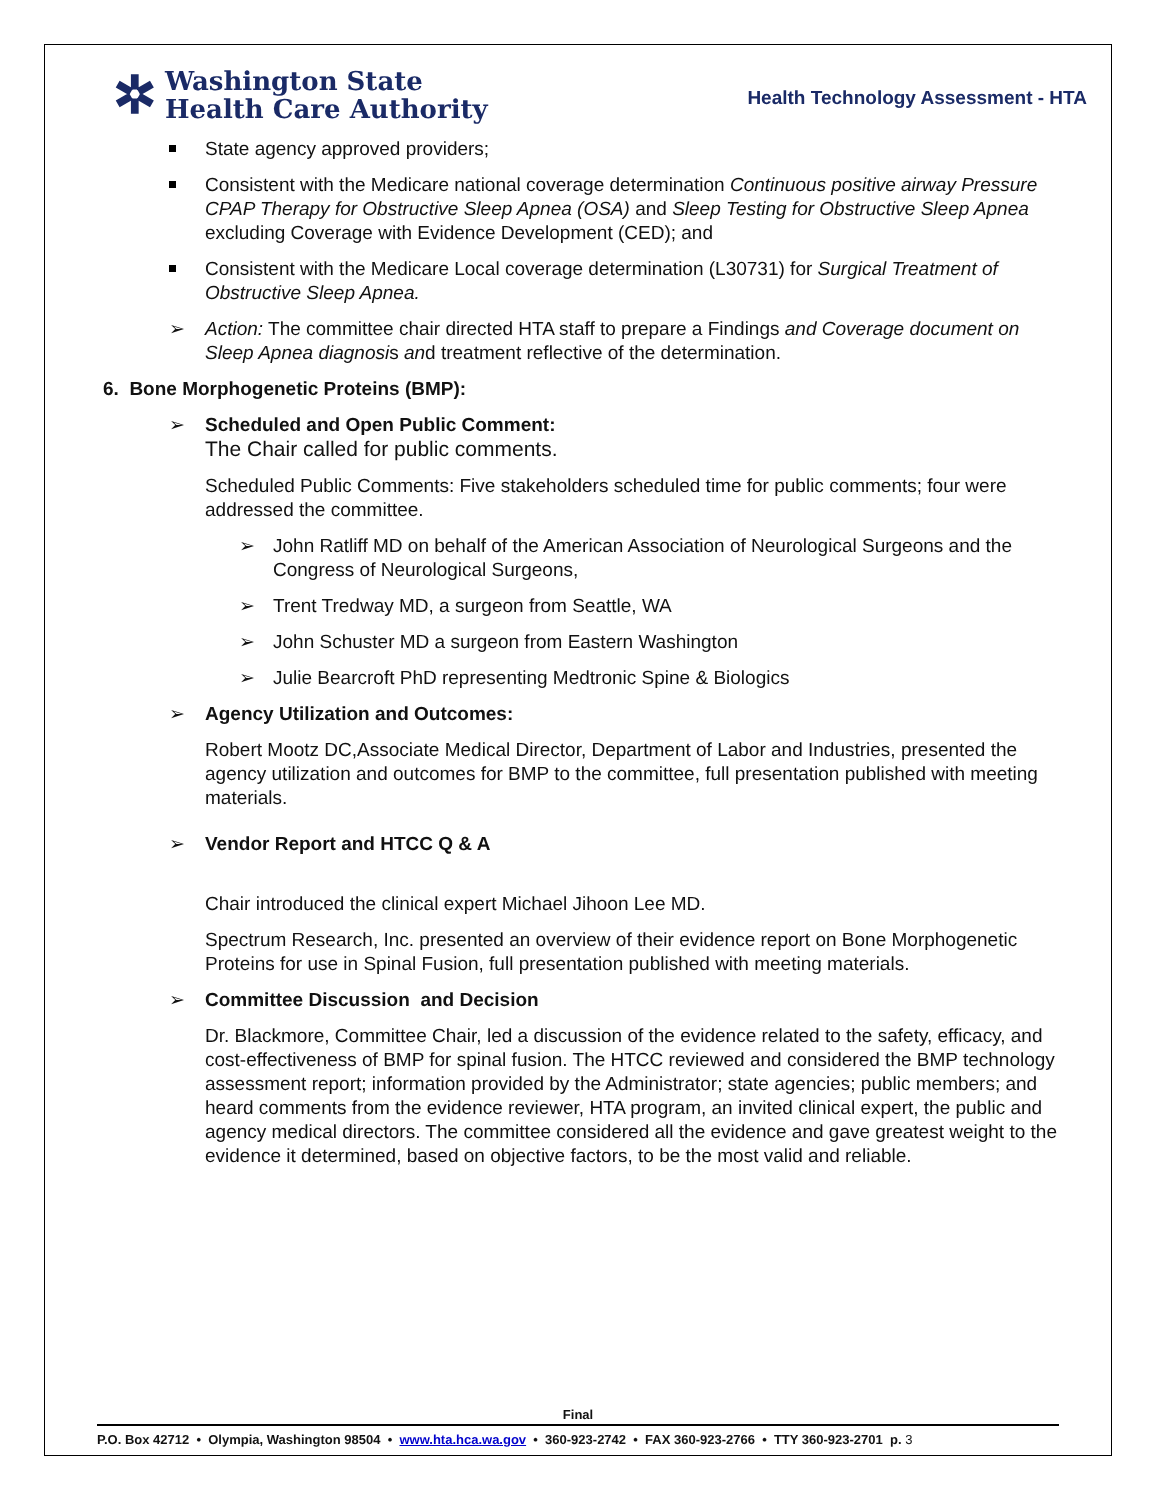✲
Washington State
Health Care Authority
Health Technology Assessment - HTA
State agency approved providers;
Consistent with the Medicare national coverage determination Continuous positive airway Pressure CPAP Therapy for Obstructive Sleep Apnea (OSA) and Sleep Testing for Obstructive Sleep Apnea excluding Coverage with Evidence Development (CED); and
Consistent with the Medicare Local coverage determination (L30731) for Surgical Treatment of Obstructive Sleep Apnea.
➢ Action: The committee chair directed HTA staff to prepare a Findings and Coverage document on Sleep Apnea diagnosis and treatment reflective of the determination.
6. Bone Morphogenetic Proteins (BMP):
➢ Scheduled and Open Public Comment:
The Chair called for public comments.
Scheduled Public Comments: Five stakeholders scheduled time for public comments; four were addressed the committee.
➢ John Ratliff MD on behalf of the American Association of Neurological Surgeons and the Congress of Neurological Surgeons,
➢ Trent Tredway MD, a surgeon from Seattle, WA
➢ John Schuster MD a surgeon from Eastern Washington
➢ Julie Bearcroft PhD representing Medtronic Spine & Biologics
➢ Agency Utilization and Outcomes:
Robert Mootz DC,Associate Medical Director, Department of Labor and Industries, presented the agency utilization and outcomes for BMP to the committee, full presentation published with meeting materials.
➢ Vendor Report and HTCC Q & A
Chair introduced the clinical expert Michael Jihoon Lee MD.
Spectrum Research, Inc. presented an overview of their evidence report on Bone Morphogenetic Proteins for use in Spinal Fusion, full presentation published with meeting materials.
➢ Committee Discussion and Decision
Dr. Blackmore, Committee Chair, led a discussion of the evidence related to the safety, efficacy, and cost-effectiveness of BMP for spinal fusion. The HTCC reviewed and considered the BMP technology assessment report; information provided by the Administrator; state agencies; public members; and heard comments from the evidence reviewer, HTA program, an invited clinical expert, the public and agency medical directors. The committee considered all the evidence and gave greatest weight to the evidence it determined, based on objective factors, to be the most valid and reliable.
Final
P.O. Box 42712 • Olympia, Washington 98504 • www.hta.hca.wa.gov • 360-923-2742 • FAX 360-923-2766 • TTY 360-923-2701 p. 3